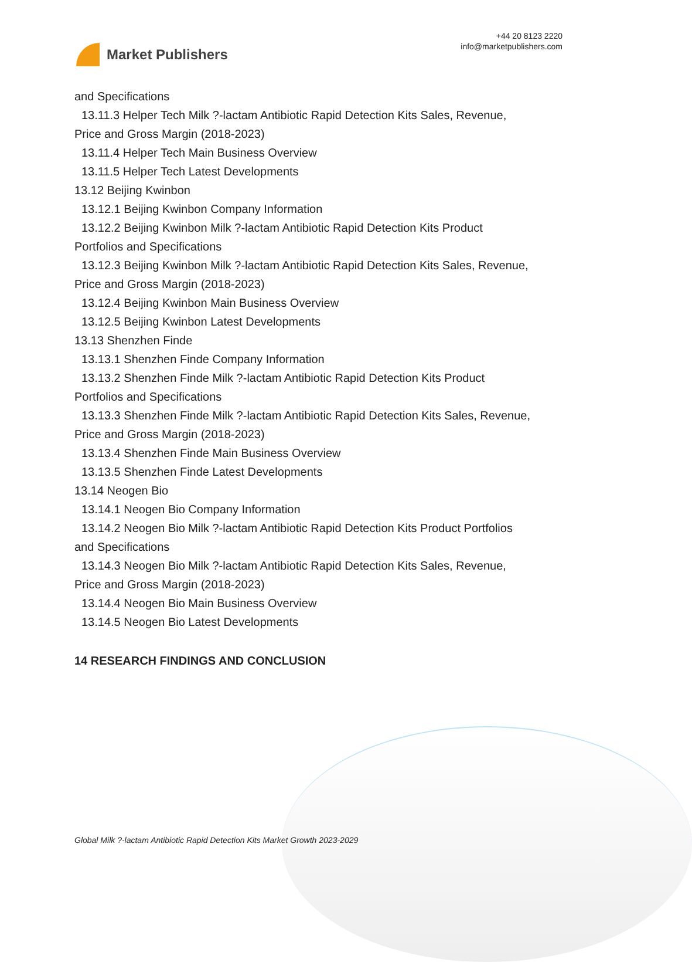Market Publishers
+44 20 8123 2220
info@marketpublishers.com
and Specifications
13.11.3 Helper Tech Milk ?-lactam Antibiotic Rapid Detection Kits Sales, Revenue,
Price and Gross Margin (2018-2023)
13.11.4 Helper Tech Main Business Overview
13.11.5 Helper Tech Latest Developments
13.12 Beijing Kwinbon
13.12.1 Beijing Kwinbon Company Information
13.12.2 Beijing Kwinbon Milk ?-lactam Antibiotic Rapid Detection Kits Product
Portfolios and Specifications
13.12.3 Beijing Kwinbon Milk ?-lactam Antibiotic Rapid Detection Kits Sales, Revenue,
Price and Gross Margin (2018-2023)
13.12.4 Beijing Kwinbon Main Business Overview
13.12.5 Beijing Kwinbon Latest Developments
13.13 Shenzhen Finde
13.13.1 Shenzhen Finde Company Information
13.13.2 Shenzhen Finde Milk ?-lactam Antibiotic Rapid Detection Kits Product
Portfolios and Specifications
13.13.3 Shenzhen Finde Milk ?-lactam Antibiotic Rapid Detection Kits Sales, Revenue,
Price and Gross Margin (2018-2023)
13.13.4 Shenzhen Finde Main Business Overview
13.13.5 Shenzhen Finde Latest Developments
13.14 Neogen Bio
13.14.1 Neogen Bio Company Information
13.14.2 Neogen Bio Milk ?-lactam Antibiotic Rapid Detection Kits Product Portfolios
and Specifications
13.14.3 Neogen Bio Milk ?-lactam Antibiotic Rapid Detection Kits Sales, Revenue,
Price and Gross Margin (2018-2023)
13.14.4 Neogen Bio Main Business Overview
13.14.5 Neogen Bio Latest Developments
14 RESEARCH FINDINGS AND CONCLUSION
Global Milk ?-lactam Antibiotic Rapid Detection Kits Market Growth 2023-2029